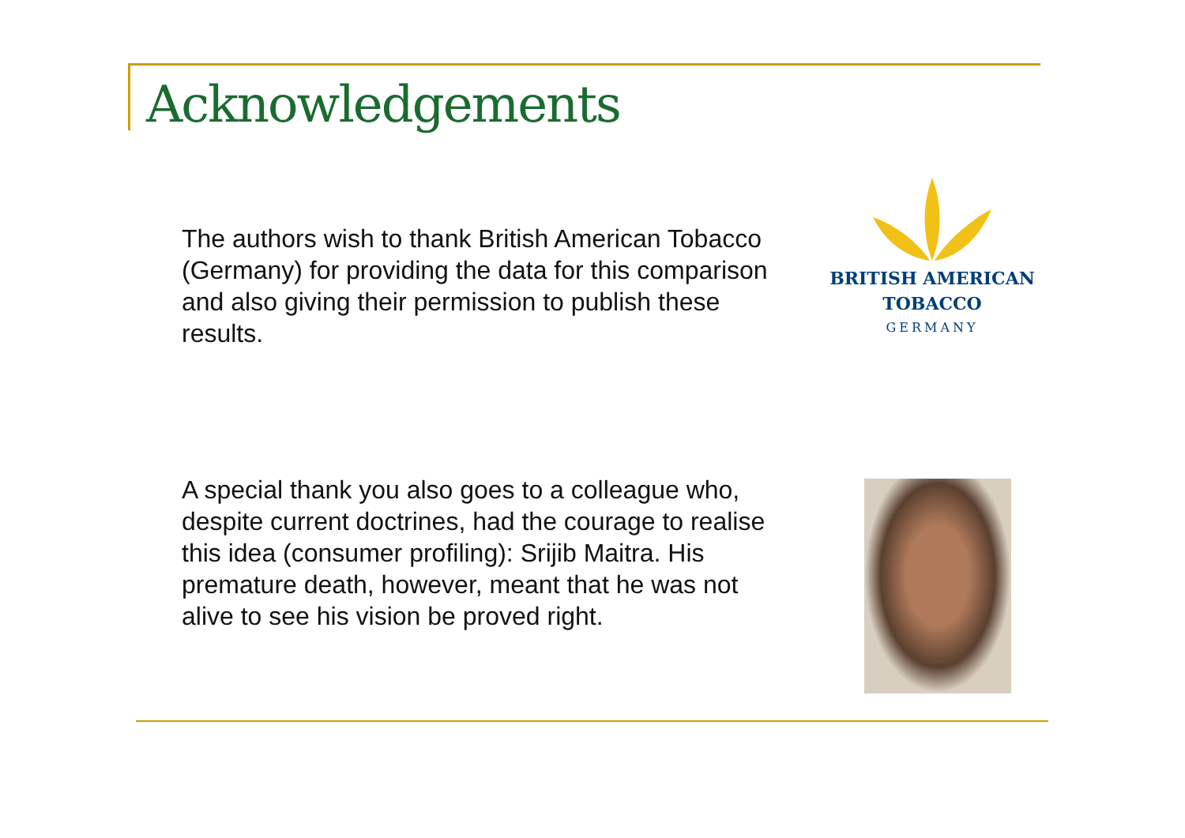Acknowledgements
The authors wish to thank British American Tobacco (Germany) for providing the data for this comparison and also giving their permission to publish these results.
BRITISH AMERICAN
TOBACCO
GERMANY
A special thank you also goes to a colleague who, despite current doctrines, had the courage to realise this idea (consumer profiling): Srijib Maitra. His premature death, however, meant that he was not alive to see his vision be proved right.